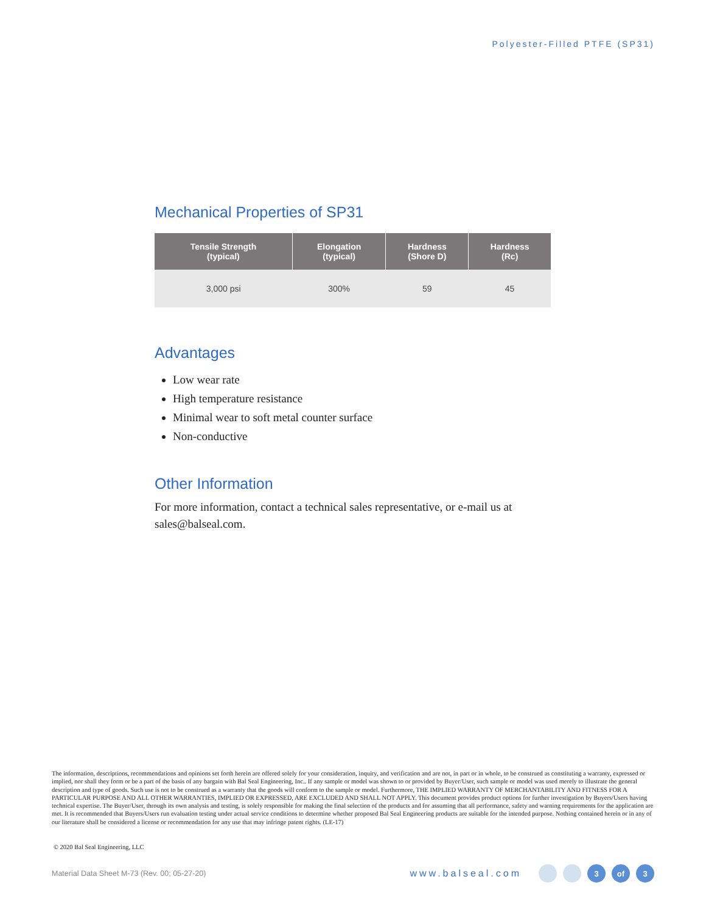Polyester-Filled PTFE (SP31)
Mechanical Properties of SP31
| Tensile Strength (typical) | Elongation (typical) | Hardness (Shore D) | Hardness (Rc) |
| --- | --- | --- | --- |
| 3,000 psi | 300% | 59 | 45 |
Advantages
Low wear rate
High temperature resistance
Minimal wear to soft metal counter surface
Non-conductive
Other Information
For more information, contact a technical sales representative, or e-mail us at sales@balseal.com.
The information, descriptions, recommendations and opinions set forth herein are offered solely for your consideration, inquiry, and verification and are not, in part or in whole, to be construed as constituting a warranty, expressed or implied, nor shall they form or be a part of the basis of any bargain with Bal Seal Engineering, Inc.. If any sample or model was shown to or provided by Buyer/User, such sample or model was used merely to illustrate the general description and type of goods. Such use is not to be construed as a warranty that the goods will conform to the sample or model. Furthermore, THE IMPLIED WARRANTY OF MERCHANTABILITY AND FITNESS FOR A PARTICULAR PURPOSE AND ALL OTHER WARRANTIES, IMPLIED OR EXPRESSED, ARE EXCLUDED AND SHALL NOT APPLY. This document provides product options for further investigation by Buyers/Users having technical expertise. The Buyer/User, through its own analysis and testing, is solely responsible for making the final selection of the products and for assuming that all performance, safety and warning requirements for the application are met. It is recommended that Buyers/Users run evaluation testing under actual service conditions to determine whether proposed Bal Seal Engineering products are suitable for the intended purpose. Nothing contained herein or in any of our literature shall be considered a license or recommendation for any use that may infringe patent rights. (LE-17)
© 2020 Bal Seal Engineering, LLC
Material Data Sheet M-73 (Rev. 00; 05-27-20) www.balseal.com 3 of 3